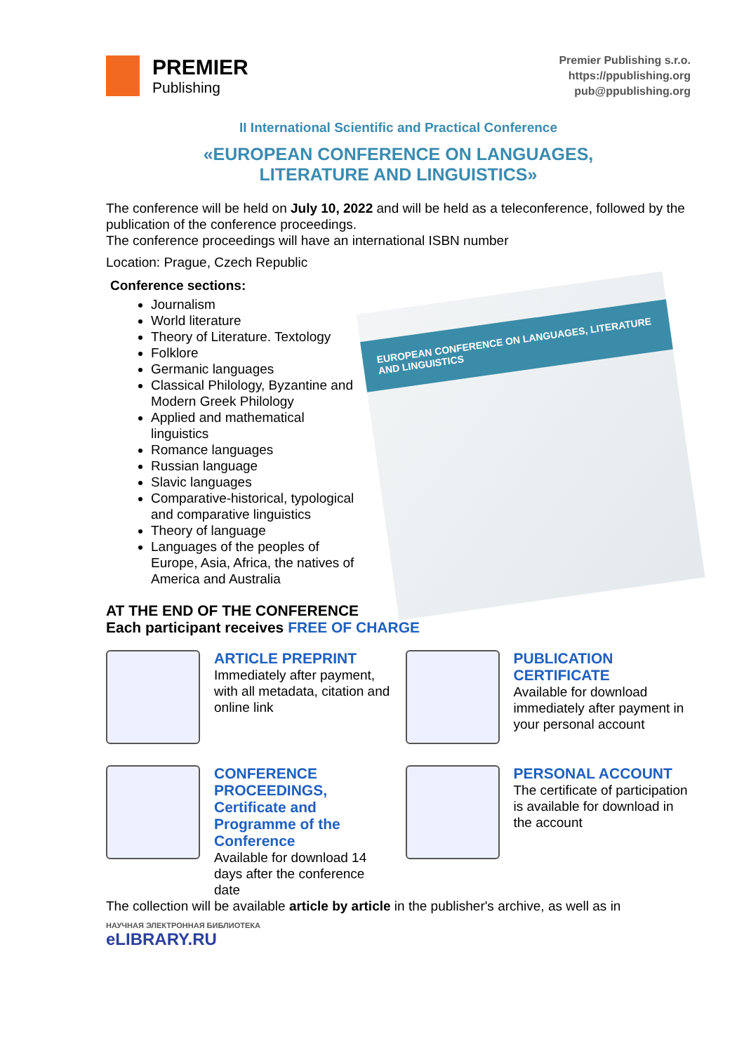PREMIER
Publishing
Premier Publishing s.r.o.
https://ppublishing.org
pub@ppublishing.org
II International Scientific and Practical Conference
«EUROPEAN CONFERENCE ON LANGUAGES,
LITERATURE AND LINGUISTICS»
The conference will be held on July 10, 2022 and will be held as a teleconference, followed by the publication of the conference proceedings.
The conference proceedings will have an international ISBN number
Location: Prague, Czech Republic
Conference sections:
Journalism
World literature
Theory of Literature. Textology
Folklore
Germanic languages
Classical Philology, Byzantine and Modern Greek Philology
Applied and mathematical linguistics
Romance languages
Russian language
Slavic languages
Comparative-historical, typological and comparative linguistics
Theory of language
Languages of the peoples of Europe, Asia, Africa, the natives of America and Australia
EUROPEAN CONFERENCE ON LANGUAGES, LITERATURE AND LINGUISTICS
AT THE END OF THE CONFERENCE
Each participant receives FREE OF CHARGE
ARTICLE PREPRINT
Immediately after payment, with all metadata, citation and online link
PUBLICATION CERTIFICATE
Available for download immediately after payment in your personal account
CONFERENCE PROCEEDINGS, Certificate and Programme of the Conference
Available for download 14 days after the conference date
PERSONAL ACCOUNT
The certificate of participation is available for download in the account
The collection will be available article by article in the publisher's archive, as well as in
НАУЧНАЯ ЭЛЕКТРОННАЯ БИБЛИОТЕКА
eLIBRARY.RU